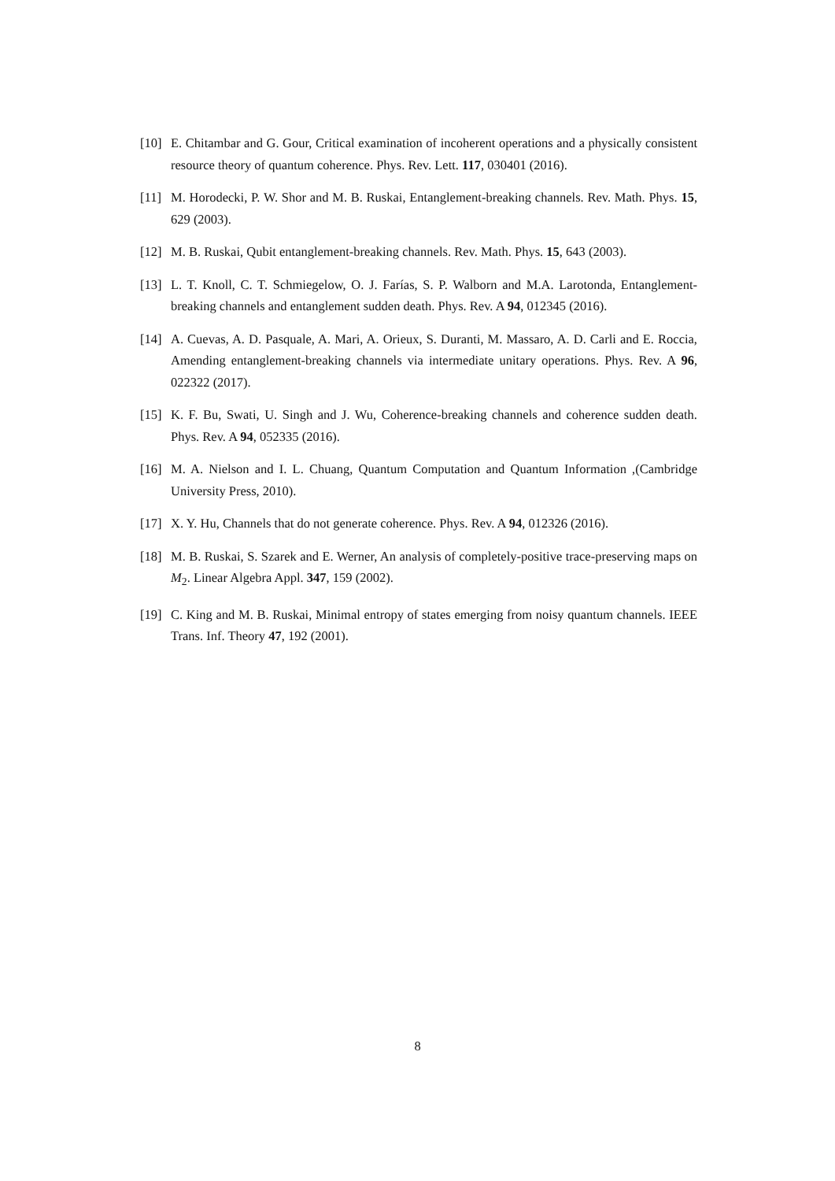[10] E. Chitambar and G. Gour, Critical examination of incoherent operations and a physically consistent resource theory of quantum coherence. Phys. Rev. Lett. 117, 030401 (2016).
[11] M. Horodecki, P. W. Shor and M. B. Ruskai, Entanglement-breaking channels. Rev. Math. Phys. 15, 629 (2003).
[12] M. B. Ruskai, Qubit entanglement-breaking channels. Rev. Math. Phys. 15, 643 (2003).
[13] L. T. Knoll, C. T. Schmiegelow, O. J. Farías, S. P. Walborn and M.A. Larotonda, Entanglement-breaking channels and entanglement sudden death. Phys. Rev. A 94, 012345 (2016).
[14] A. Cuevas, A. D. Pasquale, A. Mari, A. Orieux, S. Duranti, M. Massaro, A. D. Carli and E. Roccia, Amending entanglement-breaking channels via intermediate unitary operations. Phys. Rev. A 96, 022322 (2017).
[15] K. F. Bu, Swati, U. Singh and J. Wu, Coherence-breaking channels and coherence sudden death. Phys. Rev. A 94, 052335 (2016).
[16] M. A. Nielson and I. L. Chuang, Quantum Computation and Quantum Information ,(Cambridge University Press, 2010).
[17] X. Y. Hu, Channels that do not generate coherence. Phys. Rev. A 94, 012326 (2016).
[18] M. B. Ruskai, S. Szarek and E. Werner, An analysis of completely-positive trace-preserving maps on M<sub>2</sub>. Linear Algebra Appl. 347, 159 (2002).
[19] C. King and M. B. Ruskai, Minimal entropy of states emerging from noisy quantum channels. IEEE Trans. Inf. Theory 47, 192 (2001).
8